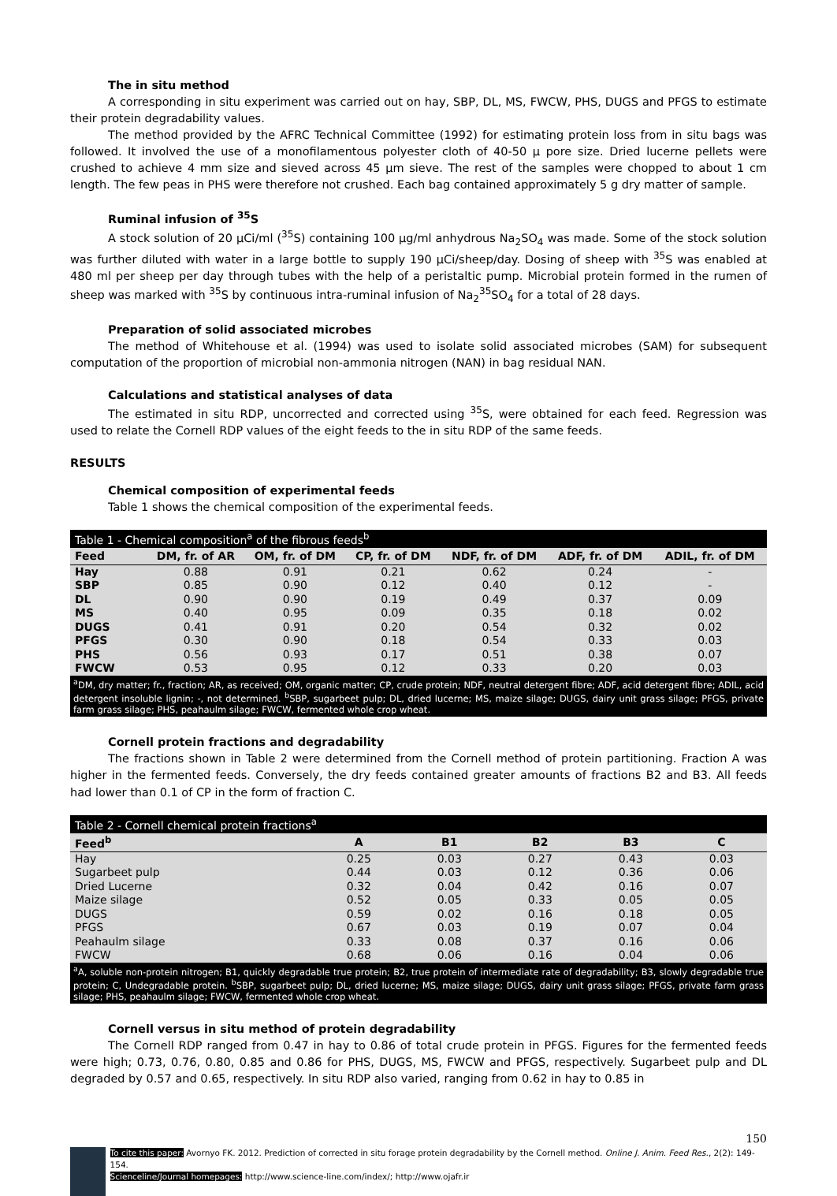The in situ method
A corresponding in situ experiment was carried out on hay, SBP, DL, MS, FWCW, PHS, DUGS and PFGS to estimate their protein degradability values.
The method provided by the AFRC Technical Committee (1992) for estimating protein loss from in situ bags was followed. It involved the use of a monofilamentous polyester cloth of 40-50 μ pore size. Dried lucerne pellets were crushed to achieve 4 mm size and sieved across 45 μm sieve. The rest of the samples were chopped to about 1 cm length. The few peas in PHS were therefore not crushed. Each bag contained approximately 5 g dry matter of sample.
Ruminal infusion of <sup>35</sup>S
A stock solution of 20 μCi/ml (<sup>35</sup>S) containing 100 μg/ml anhydrous Na<sub>2</sub>SO<sub>4</sub> was made. Some of the stock solution was further diluted with water in a large bottle to supply 190 μCi/sheep/day. Dosing of sheep with <sup>35</sup>S was enabled at 480 ml per sheep per day through tubes with the help of a peristaltic pump. Microbial protein formed in the rumen of sheep was marked with <sup>35</sup>S by continuous intra-ruminal infusion of Na<sub>2</sub><sup>35</sup>SO<sub>4</sub> for a total of 28 days.
Preparation of solid associated microbes
The method of Whitehouse et al. (1994) was used to isolate solid associated microbes (SAM) for subsequent computation of the proportion of microbial non-ammonia nitrogen (NAN) in bag residual NAN.
Calculations and statistical analyses of data
The estimated in situ RDP, uncorrected and corrected using <sup>35</sup>S, were obtained for each feed. Regression was used to relate the Cornell RDP values of the eight feeds to the in situ RDP of the same feeds.
RESULTS
Chemical composition of experimental feeds
Table 1 shows the chemical composition of the experimental feeds.
| Table 1 - Chemical composition<sup>a</sup> of the fibrous feeds<sup>b</sup> | | | | | | |
| Feed | DM, fr. of AR | OM, fr. of DM | CP, fr. of DM | NDF, fr. of DM | ADF, fr. of DM | ADIL, fr. of DM |
| Hay | 0.88 | 0.91 | 0.21 | 0.62 | 0.24 | - |
| SBP | 0.85 | 0.90 | 0.12 | 0.40 | 0.12 | - |
| DL | 0.90 | 0.90 | 0.19 | 0.49 | 0.37 | 0.09 |
| MS | 0.40 | 0.95 | 0.09 | 0.35 | 0.18 | 0.02 |
| DUGS | 0.41 | 0.91 | 0.20 | 0.54 | 0.32 | 0.02 |
| PFGS | 0.30 | 0.90 | 0.18 | 0.54 | 0.33 | 0.03 |
| PHS | 0.56 | 0.93 | 0.17 | 0.51 | 0.38 | 0.07 |
| FWCW | 0.53 | 0.95 | 0.12 | 0.33 | 0.20 | 0.03 |
| <sup>a</sup> DM, dry matter; fr., fraction; AR, as received; OM, organic matter; CP, crude protein; NDF, neutral detergent fibre; ADF, acid detergent fibre; ADIL, acid detergent insoluble lignin; -, not determined. <sup>b</sup>SBP, sugarbeet pulp; DL, dried lucerne; MS, maize silage; DUGS, dairy unit grass silage; PFGS, private farm grass silage; PHS, peahaulm silage; FWCW, fermented whole crop wheat. | | | | | | |
Cornell protein fractions and degradability
The fractions shown in Table 2 were determined from the Cornell method of protein partitioning. Fraction A was higher in the fermented feeds. Conversely, the dry feeds contained greater amounts of fractions B2 and B3. All feeds had lower than 0.1 of CP in the form of fraction C.
| Table 2 - Cornell chemical protein fractions<sup>a</sup> | | | | | |
| Feed<sup>b</sup> | A | B1 | B2 | B3 | C |
| Hay | 0.25 | 0.03 | 0.27 | 0.43 | 0.03 |
| Sugarbeet pulp | 0.44 | 0.03 | 0.12 | 0.36 | 0.06 |
| Dried Lucerne | 0.32 | 0.04 | 0.42 | 0.16 | 0.07 |
| Maize silage | 0.52 | 0.05 | 0.33 | 0.05 | 0.05 |
| DUGS | 0.59 | 0.02 | 0.16 | 0.18 | 0.05 |
| PFGS | 0.67 | 0.03 | 0.19 | 0.07 | 0.04 |
| Peahaulm silage | 0.33 | 0.08 | 0.37 | 0.16 | 0.06 |
| FWCW | 0.68 | 0.06 | 0.16 | 0.04 | 0.06 |
| <sup>a</sup> A, soluble non-protein nitrogen; B1, quickly degradable true protein; B2, true protein of intermediate rate of degradability; B3, slowly degradable true protein; C, Undegradable protein. <sup>b</sup>SBP, sugarbeet pulp; DL, dried lucerne; MS, maize silage; DUGS, dairy unit grass silage; PFGS, private farm grass silage; PHS, peahaulm silage; FWCW, fermented whole crop wheat. | | | | | |
Cornell versus in situ method of protein degradability
The Cornell RDP ranged from 0.47 in hay to 0.86 of total crude protein in PFGS. Figures for the fermented feeds were high; 0.73, 0.76, 0.80, 0.85 and 0.86 for PHS, DUGS, MS, FWCW and PFGS, respectively. Sugarbeet pulp and DL degraded by 0.57 and 0.65, respectively. In situ RDP also varied, ranging from 0.62 in hay to 0.85 in
150
To cite this paper: Avornyo FK. 2012. Prediction of corrected in situ forage protein degradability by the Cornell method. Online J. Anim. Feed Res., 2(2): 149-154.
Scienceline/Journal homepages: http://www.science-line.com/index/; http://www.ojafr.ir